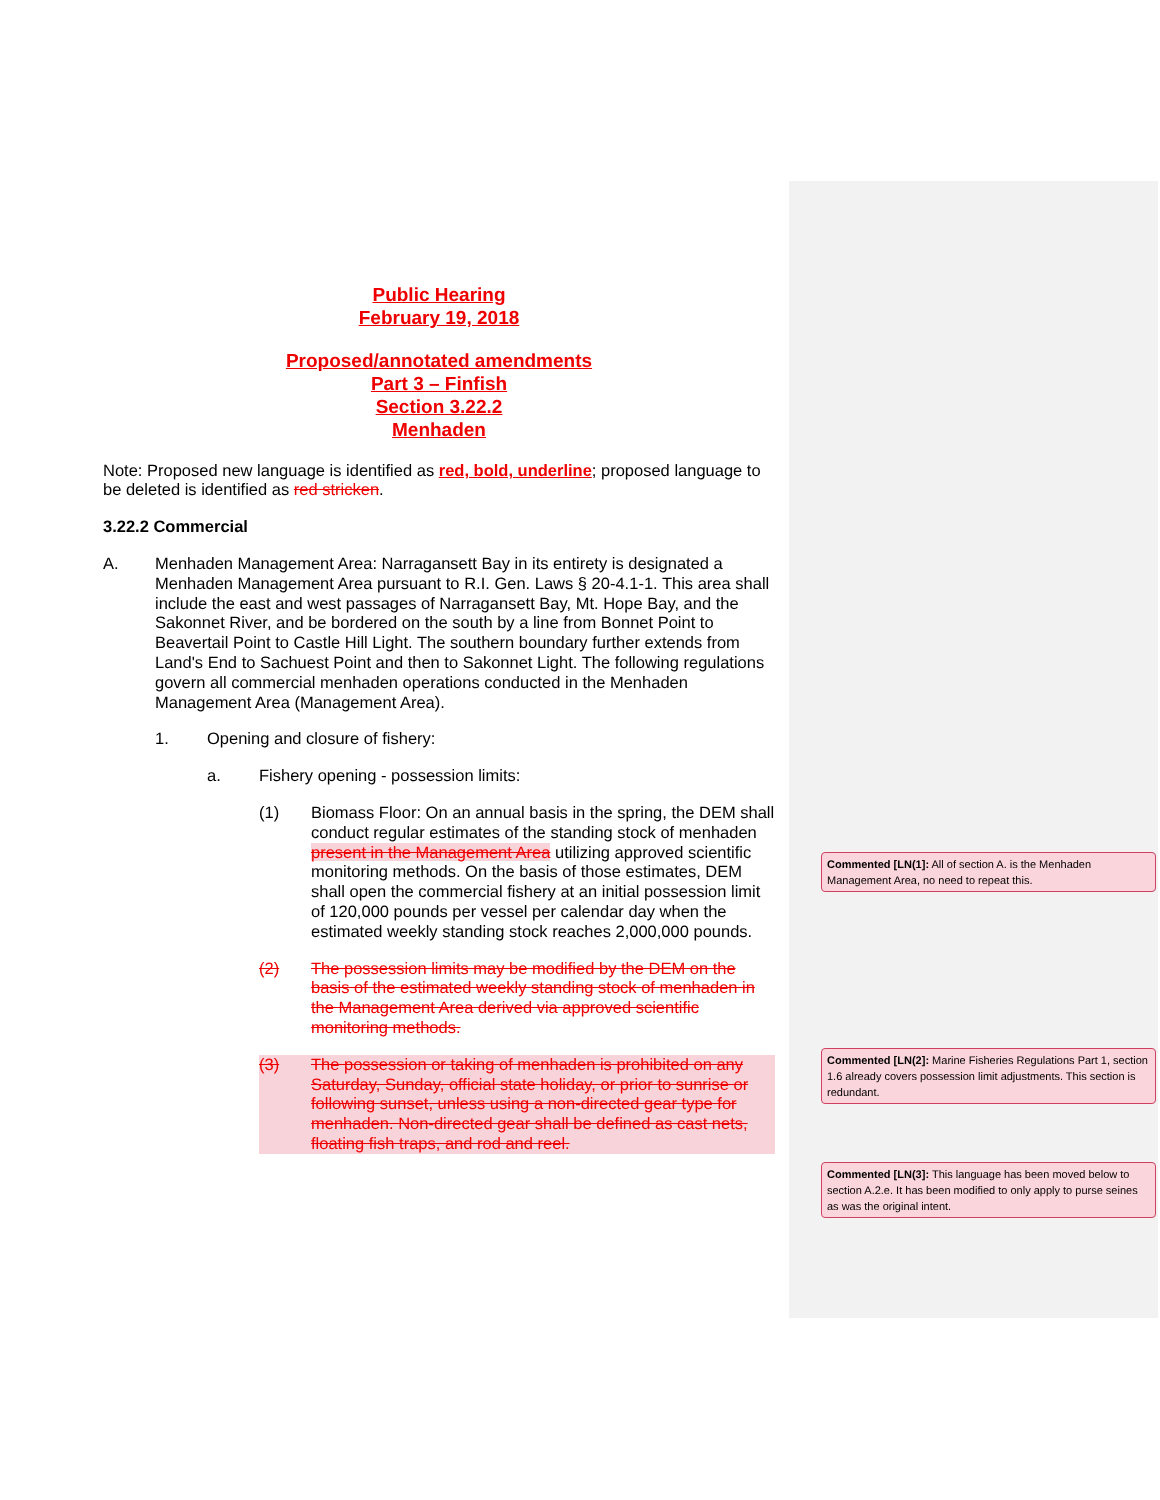Public Hearing
February 19, 2018
Proposed/annotated amendments
Part 3 – Finfish
Section 3.22.2
Menhaden
Note: Proposed new language is identified as red, bold, underline; proposed language to be deleted is identified as red stricken.
3.22.2 Commercial
A. Menhaden Management Area: Narragansett Bay in its entirety is designated a Menhaden Management Area pursuant to R.I. Gen. Laws § 20-4.1-1. This area shall include the east and west passages of Narragansett Bay, Mt. Hope Bay, and the Sakonnet River, and be bordered on the south by a line from Bonnet Point to Beavertail Point to Castle Hill Light. The southern boundary further extends from Land's End to Sachuest Point and then to Sakonnet Light. The following regulations govern all commercial menhaden operations conducted in the Menhaden Management Area (Management Area).
1. Opening and closure of fishery:
a. Fishery opening - possession limits:
(1) Biomass Floor: On an annual basis in the spring, the DEM shall conduct regular estimates of the standing stock of menhaden present in the Management Area utilizing approved scientific monitoring methods. On the basis of those estimates, DEM shall open the commercial fishery at an initial possession limit of 120,000 pounds per vessel per calendar day when the estimated weekly standing stock reaches 2,000,000 pounds.
(2) The possession limits may be modified by the DEM on the basis of the estimated weekly standing stock of menhaden in the Management Area derived via approved scientific monitoring methods.
(3) The possession or taking of menhaden is prohibited on any Saturday, Sunday, official state holiday, or prior to sunrise or following sunset, unless using a non-directed gear type for menhaden. Non-directed gear shall be defined as cast nets, floating fish traps, and rod and reel.
Commented [LN(1]: All of section A. is the Menhaden Management Area, no need to repeat this.
Commented [LN(2]: Marine Fisheries Regulations Part 1, section 1.6 already covers possession limit adjustments. This section is redundant.
Commented [LN(3]: This language has been moved below to section A.2.e. It has been modified to only apply to purse seines as was the original intent.